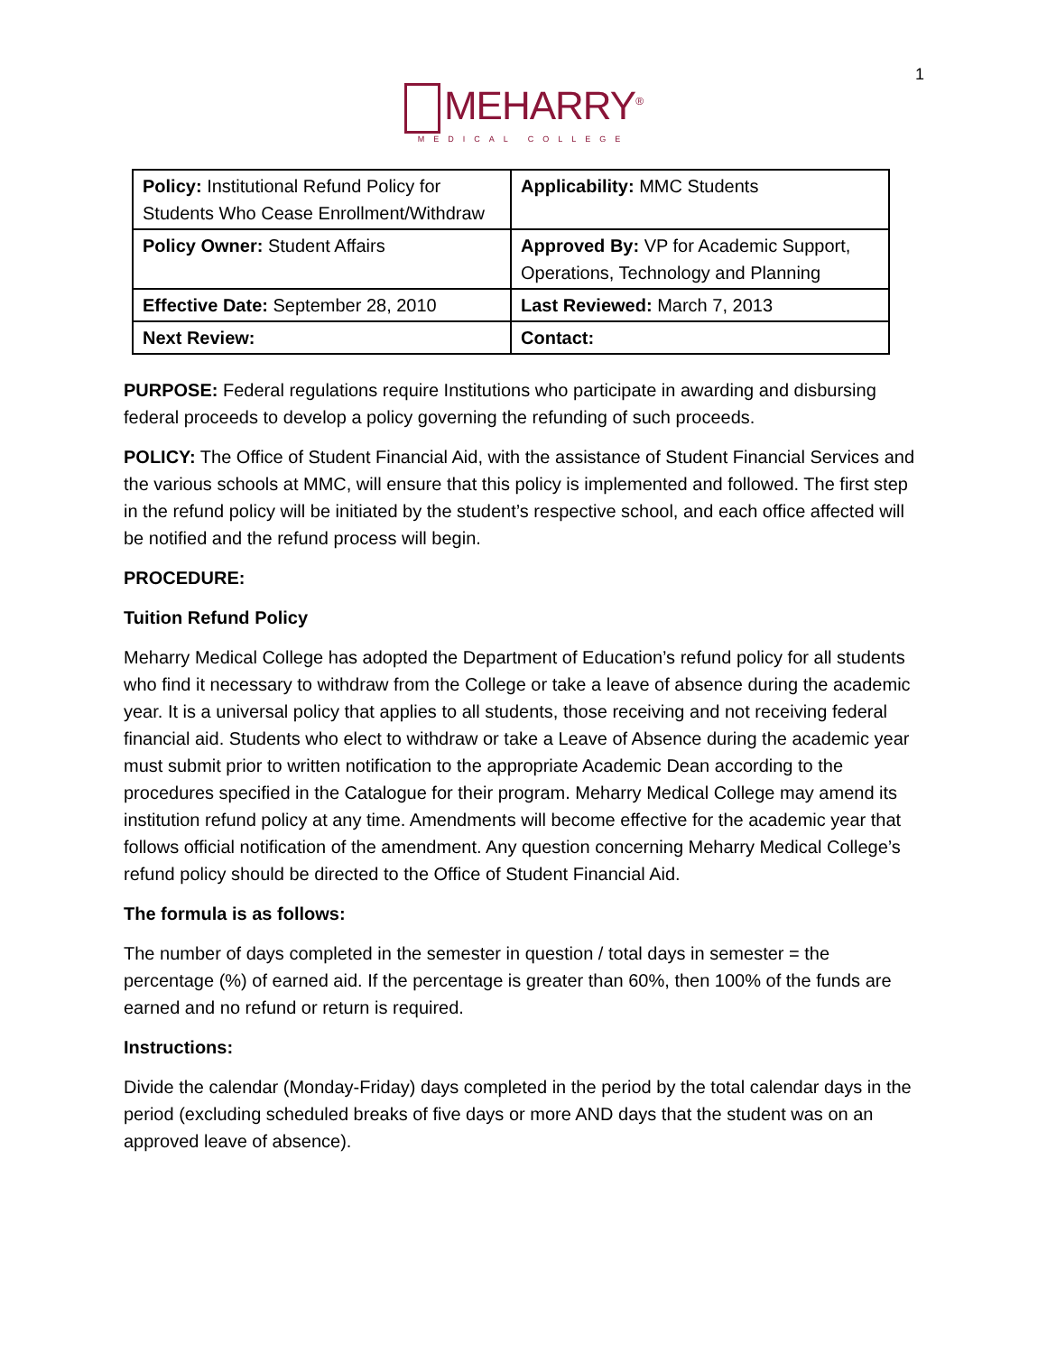1
MEHARRY<sup>®</sup>
MEDICAL COLLEGE
| Policy: Institutional Refund Policy for Students Who Cease Enrollment/Withdraw | Applicability: MMC Students |
| Policy Owner: Student Affairs | Approved By: VP for Academic Support, Operations, Technology and Planning |
| Effective Date: September 28, 2010 | Last Reviewed: March 7, 2013 |
| Next Review: | Contact: |
PURPOSE: Federal regulations require Institutions who participate in awarding and disbursing federal proceeds to develop a policy governing the refunding of such proceeds.
POLICY: The Office of Student Financial Aid, with the assistance of Student Financial Services and the various schools at MMC, will ensure that this policy is implemented and followed. The first step in the refund policy will be initiated by the student’s respective school, and each office affected will be notified and the refund process will begin.
PROCEDURE:
Tuition Refund Policy
Meharry Medical College has adopted the Department of Education’s refund policy for all students who find it necessary to withdraw from the College or take a leave of absence during the academic year. It is a universal policy that applies to all students, those receiving and not receiving federal financial aid. Students who elect to withdraw or take a Leave of Absence during the academic year must submit prior to written notification to the appropriate Academic Dean according to the procedures specified in the Catalogue for their program. Meharry Medical College may amend its institution refund policy at any time. Amendments will become effective for the academic year that follows official notification of the amendment. Any question concerning Meharry Medical College’s refund policy should be directed to the Office of Student Financial Aid.
The formula is as follows:
The number of days completed in the semester in question / total days in semester = the percentage (%) of earned aid. If the percentage is greater than 60%, then 100% of the funds are earned and no refund or return is required.
Instructions:
Divide the calendar (Monday-Friday) days completed in the period by the total calendar days in the period (excluding scheduled breaks of five days or more AND days that the student was on an approved leave of absence).